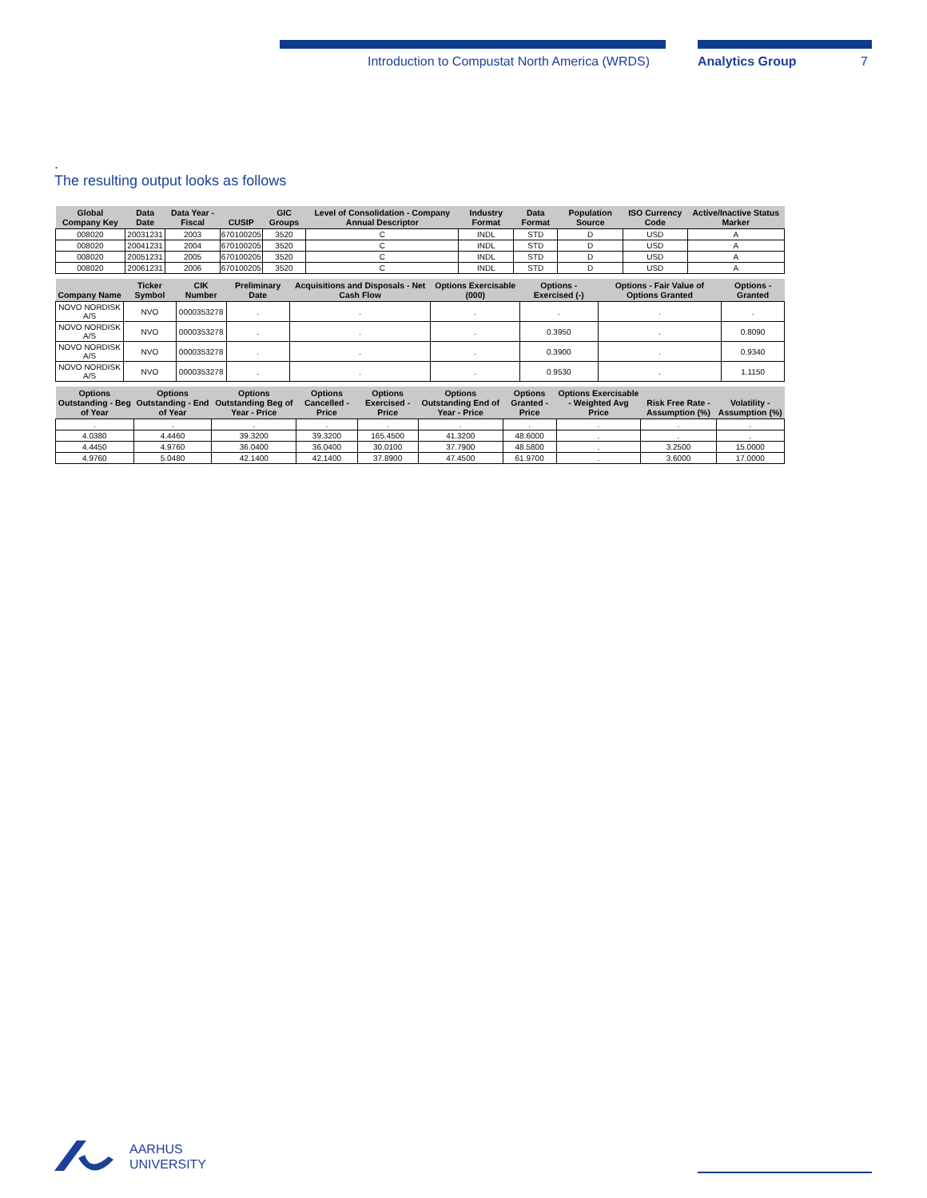Introduction to Compustat North America (WRDS) Analytics Group 7
.
The resulting output looks as follows
| Global Company Key | Data Date | Data Year - Fiscal | CUSIP | GIC Groups | Level of Consolidation - Company Annual Descriptor | Industry Format | Data Format | Population Source | ISO Currency Code | Active/Inactive Status Marker |
| --- | --- | --- | --- | --- | --- | --- | --- | --- | --- | --- |
| 008020 | 20031231 | 2003 | 670100205 | 3520 | C | INDL | STD | D | USD | A |
| 008020 | 20041231 | 2004 | 670100205 | 3520 | C | INDL | STD | D | USD | A |
| 008020 | 20051231 | 2005 | 670100205 | 3520 | C | INDL | STD | D | USD | A |
| 008020 | 20061231 | 2006 | 670100205 | 3520 | C | INDL | STD | D | USD | A |
| Company Name | Ticker Symbol | CIK Number | Preliminary Date | Acquisitions and Disposals - Net Cash Flow | Options Exercisable (000) | Options - Exercised (-) | Options - Fair Value of Options Granted | Options - Granted |
| --- | --- | --- | --- | --- | --- | --- | --- | --- |
| NOVO NORDISK A/S | NVO | 0000353278 | . | . | . | . | . | . |
| NOVO NORDISK A/S | NVO | 0000353278 | . | . | . | 0.3950 | . | 0.8090 |
| NOVO NORDISK A/S | NVO | 0000353278 | . | . | . | 0.3900 | . | 0.9340 |
| NOVO NORDISK A/S | NVO | 0000353278 | . | . | . | 0.9530 | . | 1.1150 |
| Options Outstanding - Beg of Year | Options Outstanding - End of Year | Options Outstanding Beg of Year - Price | Options Cancelled - Price | Options Exercised - Price | Options Outstanding End of Year - Price | Options Granted - Price | Options Exercisable - Weighted Avg Price | Risk Free Rate - Assumption (%) | Volatility - Assumption (%) |
| --- | --- | --- | --- | --- | --- | --- | --- | --- | --- |
| . | . | . | . | . | . | . | . | . | . |
| 4.0380 | 4.4460 | 39.3200 | 39.3200 | 165.4500 | 41.3200 | 48.6000 | . | . | . |
| 4.4450 | 4.9760 | 36.0400 | 36.0400 | 30.0100 | 37.7900 | 48.5800 | . | 3.2500 | 15.0000 |
| 4.9760 | 5.0480 | 42.1400 | 42.1400 | 37.8900 | 47.4500 | 61.9700 | . | 3.6000 | 17.0000 |
AARHUS
UNIVERSITY